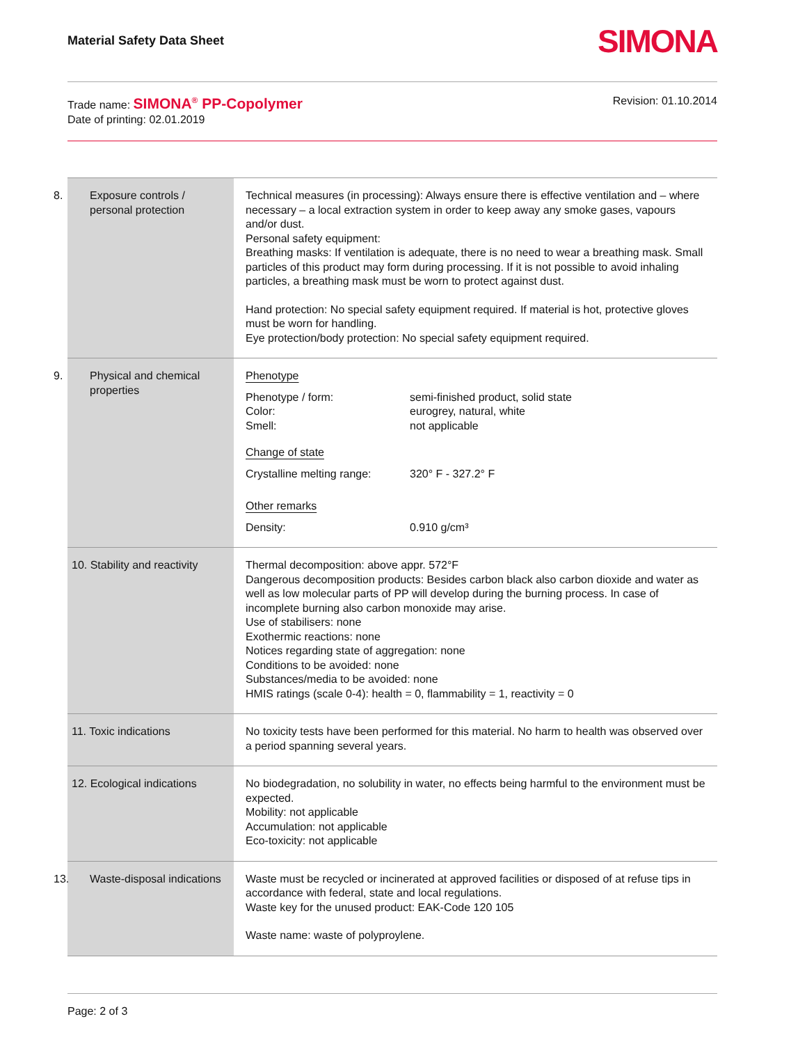Material Safety Data Sheet SIMONA
Trade name: SIMONA<sup>®</sup> PP-Copolymer
Date of printing: 02.01.2019
Revision: 01.10.2014
| 8. Exposure controls / personal protection | Technical measures (in processing): Always ensure there is effective ventilation and – where necessary – a local extraction system in order to keep away any smoke gases, vapours and/or dust. Personal safety equipment: Breathing masks: If ventilation is adequate, there is no need to wear a breathing mask. Small particles of this product may form during processing. If it is not possible to avoid inhaling particles, a breathing mask must be worn to protect against dust. Hand protection: No special safety equipment required. If material is hot, protective gloves must be worn for handling. Eye protection/body protection: No special safety equipment required. |
| 9. Physical and chemical properties | Phenotype Phenotype / form: semi-finished product, solid state Color: eurogrey, natural, white Smell: not applicable Change of state Crystalline melting range: 320° F - 327.2° F Other remarks Density: 0.910 g/cm³ |
| 10. Stability and reactivity | Thermal decomposition: above appr. 572°F Dangerous decomposition products: Besides carbon black also carbon dioxide and water as well as low molecular parts of PP will develop during the burning process. In case of incomplete burning also carbon monoxide may arise. Use of stabilisers: none Exothermic reactions: none Notices regarding state of aggregation: none Conditions to be avoided: none Substances/media to be avoided: none HMIS ratings (scale 0-4): health = 0, flammability = 1, reactivity = 0 |
| 11. Toxic indications | No toxicity tests have been performed for this material. No harm to health was observed over a period spanning several years. |
| 12. Ecological indications | No biodegradation, no solubility in water, no effects being harmful to the environment must be expected. Mobility: not applicable Accumulation: not applicable Eco-toxicity: not applicable |
| 13. Waste-disposal indications | Waste must be recycled or incinerated at approved facilities or disposed of at refuse tips in accordance with federal, state and local regulations. Waste key for the unused product: EAK-Code 120 105 Waste name: waste of polyproylene. |
Page: 2 of 3